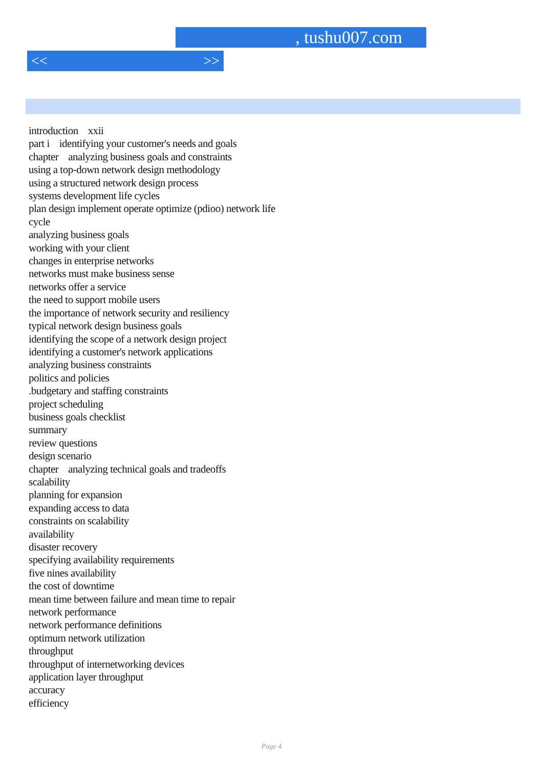, tushu007.com
<< >>
introduction xxii
part i identifying your customer's needs and goals
chapter analyzing business goals and constraints
using a top-down network design methodology
using a structured network design process
systems development life cycles
plan design implement operate optimize (pdioo) network life
cycle
analyzing business goals
working with your client
changes in enterprise networks
networks must make business sense
networks offer a service
the need to support mobile users
the importance of network security and resiliency
typical network design business goals
identifying the scope of a network design project
identifying a customer's network applications
analyzing business constraints
politics and policies
.budgetary and staffing constraints
project scheduling
business goals checklist
summary
review questions
design scenario
chapter analyzing technical goals and tradeoffs
scalability
planning for expansion
expanding access to data
constraints on scalability
availability
disaster recovery
specifying availability requirements
five nines availability
the cost of downtime
mean time between failure and mean time to repair
network performance
network performance definitions
optimum network utilization
throughput
throughput of internetworking devices
application layer throughput
accuracy
efficiency
Page 4